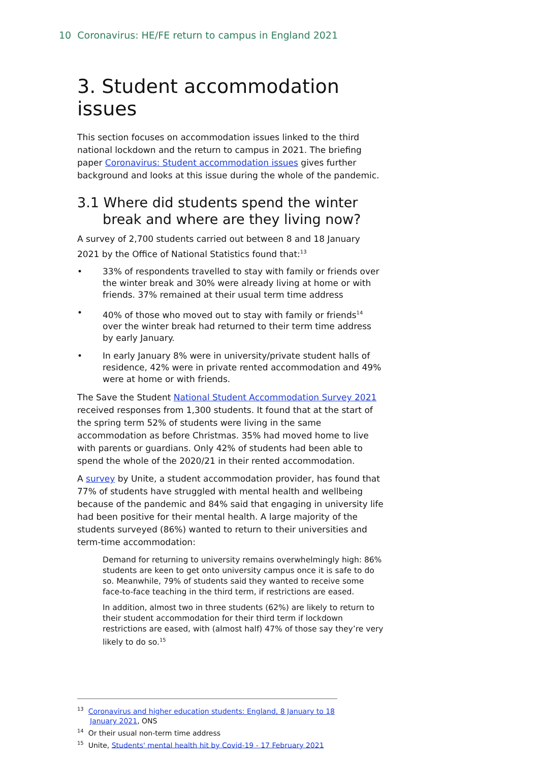10 Coronavirus: HE/FE return to campus in England 2021
3. Student accommodation issues
This section focuses on accommodation issues linked to the third national lockdown and the return to campus in 2021. The briefing paper Coronavirus: Student accommodation issues gives further background and looks at this issue during the whole of the pandemic.
3.1 Where did students spend the winter break and where are they living now?
A survey of 2,700 students carried out between 8 and 18 January 2021 by the Office of National Statistics found that:<sup>13</sup>
• 33% of respondents travelled to stay with family or friends over the winter break and 30% were already living at home or with friends. 37% remained at their usual term time address
• 40% of those who moved out to stay with family or friends<sup>14</sup> over the winter break had returned to their term time address by early January.
• In early January 8% were in university/private student halls of residence, 42% were in private rented accommodation and 49% were at home or with friends.
The Save the Student National Student Accommodation Survey 2021 received responses from 1,300 students. It found that at the start of the spring term 52% of students were living in the same accommodation as before Christmas. 35% had moved home to live with parents or guardians. Only 42% of students had been able to spend the whole of the 2020/21 in their rented accommodation.
A survey by Unite, a student accommodation provider, has found that 77% of students have struggled with mental health and wellbeing because of the pandemic and 84% said that engaging in university life had been positive for their mental health. A large majority of the students surveyed (86%) wanted to return to their universities and term-time accommodation:
Demand for returning to university remains overwhelmingly high: 86% students are keen to get onto university campus once it is safe to do so. Meanwhile, 79% of students said they wanted to receive some face-to-face teaching in the third term, if restrictions are eased.
In addition, almost two in three students (62%) are likely to return to their student accommodation for their third term if lockdown restrictions are eased, with (almost half) 47% of those say they’re very likely to do so.<sup>15</sup>
<sup>13</sup> Coronavirus and higher education students: England, 8 January to 18 January 2021, ONS
<sup>14</sup> Or their usual non-term time address
<sup>15</sup> Unite, Students' mental health hit by Covid-19 - 17 February 2021